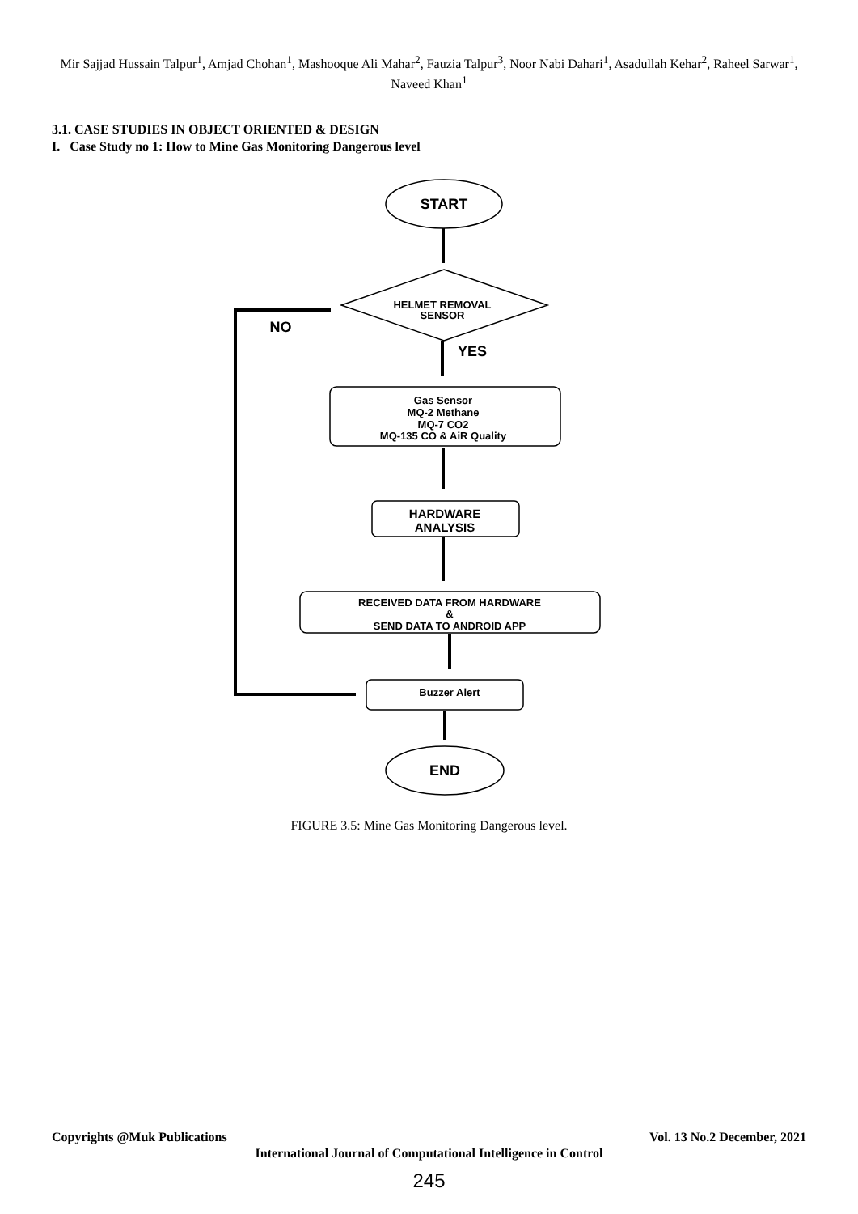Mir Sajjad Hussain Talpur<sup>1</sup>, Amjad Chohan<sup>1</sup>, Mashooque Ali Mahar<sup>2</sup>, Fauzia Talpur<sup>3</sup>, Noor Nabi Dahari<sup>1</sup>, Asadullah Kehar<sup>2</sup>, Raheel Sarwar<sup>1</sup>, Naveed Khan<sup>1</sup>
3.1. CASE STUDIES IN OBJECT ORIENTED & DESIGN
I. Case Study no 1: How to Mine Gas Monitoring Dangerous level
START
HELMET REMOVAL
SENSOR
NO
YES
Gas Sensor
MQ-2 Methane
MQ-7 CO2
MQ-135 CO & AiR Quality
HARDWARE
ANALYSIS
RECEIVED DATA FROM HARDWARE
&
SEND DATA TO ANDROID APP
Buzzer Alert
END
FIGURE 3.5: Mine Gas Monitoring Dangerous level.
Copyrights @Muk Publications Vol. 13 No.2 December, 2021
International Journal of Computational Intelligence in Control
245